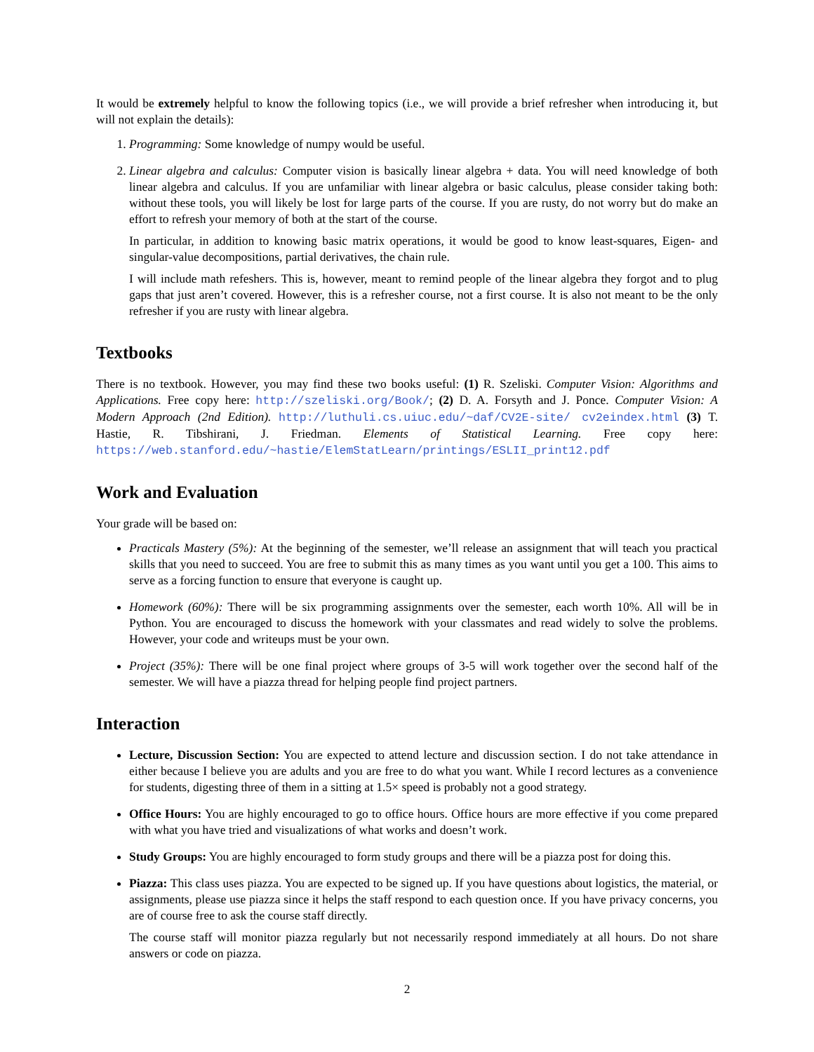It would be extremely helpful to know the following topics (i.e., we will provide a brief refresher when introducing it, but will not explain the details):
1. Programming: Some knowledge of numpy would be useful.
2. Linear algebra and calculus: Computer vision is basically linear algebra + data. You will need knowledge of both linear algebra and calculus. If you are unfamiliar with linear algebra or basic calculus, please consider taking both: without these tools, you will likely be lost for large parts of the course. If you are rusty, do not worry but do make an effort to refresh your memory of both at the start of the course.
In particular, in addition to knowing basic matrix operations, it would be good to know least-squares, Eigen- and singular-value decompositions, partial derivatives, the chain rule.
I will include math refeshers. This is, however, meant to remind people of the linear algebra they forgot and to plug gaps that just aren’t covered. However, this is a refresher course, not a first course. It is also not meant to be the only refresher if you are rusty with linear algebra.
Textbooks
There is no textbook. However, you may find these two books useful: (1) R. Szeliski. Computer Vision: Algorithms and Applications. Free copy here: http://szeliski.org/Book/; (2) D. A. Forsyth and J. Ponce. Computer Vision: A Modern Approach (2nd Edition). http://luthuli.cs.uiuc.edu/~daf/CV2E-site/ cv2eindex.html (3) T. Hastie, R. Tibshirani, J. Friedman. Elements of Statistical Learning. Free copy here: https://web.stanford.edu/~hastie/ElemStatLearn/printings/ESLII_print12.pdf
Work and Evaluation
Your grade will be based on:
Practicals Mastery (5%): At the beginning of the semester, we’ll release an assignment that will teach you practical skills that you need to succeed. You are free to submit this as many times as you want until you get a 100. This aims to serve as a forcing function to ensure that everyone is caught up.
Homework (60%): There will be six programming assignments over the semester, each worth 10%. All will be in Python. You are encouraged to discuss the homework with your classmates and read widely to solve the problems. However, your code and writeups must be your own.
Project (35%): There will be one final project where groups of 3-5 will work together over the second half of the semester. We will have a piazza thread for helping people find project partners.
Interaction
Lecture, Discussion Section: You are expected to attend lecture and discussion section. I do not take attendance in either because I believe you are adults and you are free to do what you want. While I record lectures as a convenience for students, digesting three of them in a sitting at 1.5× speed is probably not a good strategy.
Office Hours: You are highly encouraged to go to office hours. Office hours are more effective if you come prepared with what you have tried and visualizations of what works and doesn’t work.
Study Groups: You are highly encouraged to form study groups and there will be a piazza post for doing this.
Piazza: This class uses piazza. You are expected to be signed up. If you have questions about logistics, the material, or assignments, please use piazza since it helps the staff respond to each question once. If you have privacy concerns, you are of course free to ask the course staff directly.
The course staff will monitor piazza regularly but not necessarily respond immediately at all hours. Do not share answers or code on piazza.
2